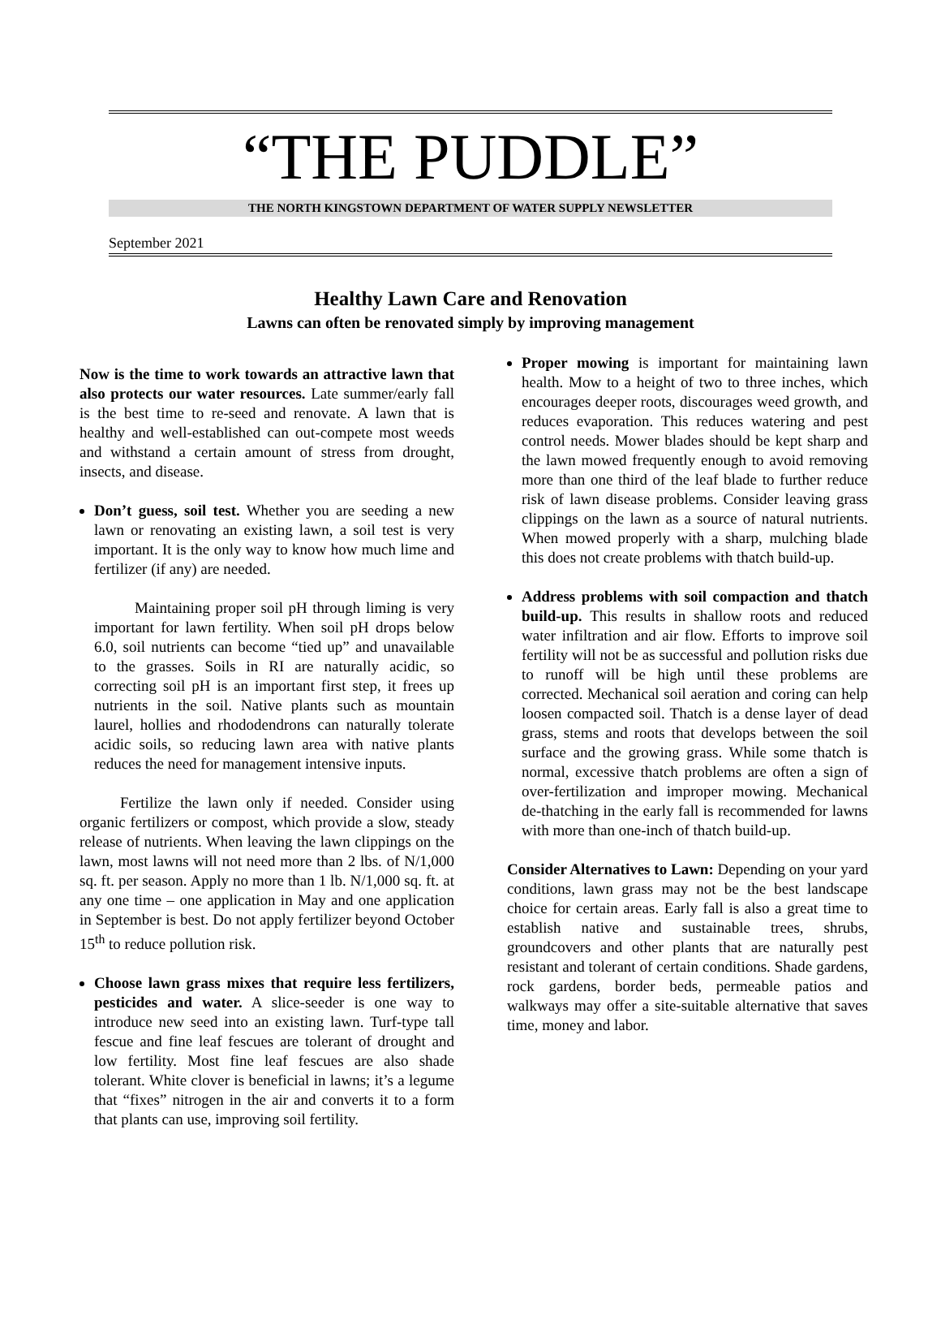“THE PUDDLE”
THE NORTH KINGSTOWN DEPARTMENT OF WATER SUPPLY NEWSLETTER
September 2021
Healthy Lawn Care and Renovation
Lawns can often be renovated simply by improving management
Now is the time to work towards an attractive lawn that also protects our water resources. Late summer/early fall is the best time to re-seed and renovate. A lawn that is healthy and well-established can out-compete most weeds and withstand a certain amount of stress from drought, insects, and disease.
Don’t guess, soil test. Whether you are seeding a new lawn or renovating an existing lawn, a soil test is very important. It is the only way to know how much lime and fertilizer (if any) are needed.
Maintaining proper soil pH through liming is very important for lawn fertility. When soil pH drops below 6.0, soil nutrients can become “tied up” and unavailable to the grasses. Soils in RI are naturally acidic, so correcting soil pH is an important first step, it frees up nutrients in the soil. Native plants such as mountain laurel, hollies and rhododendrons can naturally tolerate acidic soils, so reducing lawn area with native plants reduces the need for management intensive inputs.
Fertilize the lawn only if needed. Consider using organic fertilizers or compost, which provide a slow, steady release of nutrients. When leaving the lawn clippings on the lawn, most lawns will not need more than 2 lbs. of N/1,000 sq. ft. per season. Apply no more than 1 lb. N/1,000 sq. ft. at any one time – one application in May and one application in September is best. Do not apply fertilizer beyond October 15<sup>th</sup> to reduce pollution risk.
Choose lawn grass mixes that require less fertilizers, pesticides and water. A slice-seeder is one way to introduce new seed into an existing lawn. Turf-type tall fescue and fine leaf fescues are tolerant of drought and low fertility. Most fine leaf fescues are also shade tolerant. White clover is beneficial in lawns; it’s a legume that “fixes” nitrogen in the air and converts it to a form that plants can use, improving soil fertility.
Proper mowing is important for maintaining lawn health. Mow to a height of two to three inches, which encourages deeper roots, discourages weed growth, and reduces evaporation. This reduces watering and pest control needs. Mower blades should be kept sharp and the lawn mowed frequently enough to avoid removing more than one third of the leaf blade to further reduce risk of lawn disease problems. Consider leaving grass clippings on the lawn as a source of natural nutrients. When mowed properly with a sharp, mulching blade this does not create problems with thatch build-up.
Address problems with soil compaction and thatch build-up. This results in shallow roots and reduced water infiltration and air flow. Efforts to improve soil fertility will not be as successful and pollution risks due to runoff will be high until these problems are corrected. Mechanical soil aeration and coring can help loosen compacted soil. Thatch is a dense layer of dead grass, stems and roots that develops between the soil surface and the growing grass. While some thatch is normal, excessive thatch problems are often a sign of over-fertilization and improper mowing. Mechanical de-thatching in the early fall is recommended for lawns with more than one-inch of thatch build-up.
Consider Alternatives to Lawn: Depending on your yard conditions, lawn grass may not be the best landscape choice for certain areas. Early fall is also a great time to establish native and sustainable trees, shrubs, groundcovers and other plants that are naturally pest resistant and tolerant of certain conditions. Shade gardens, rock gardens, border beds, permeable patios and walkways may offer a site-suitable alternative that saves time, money and labor.